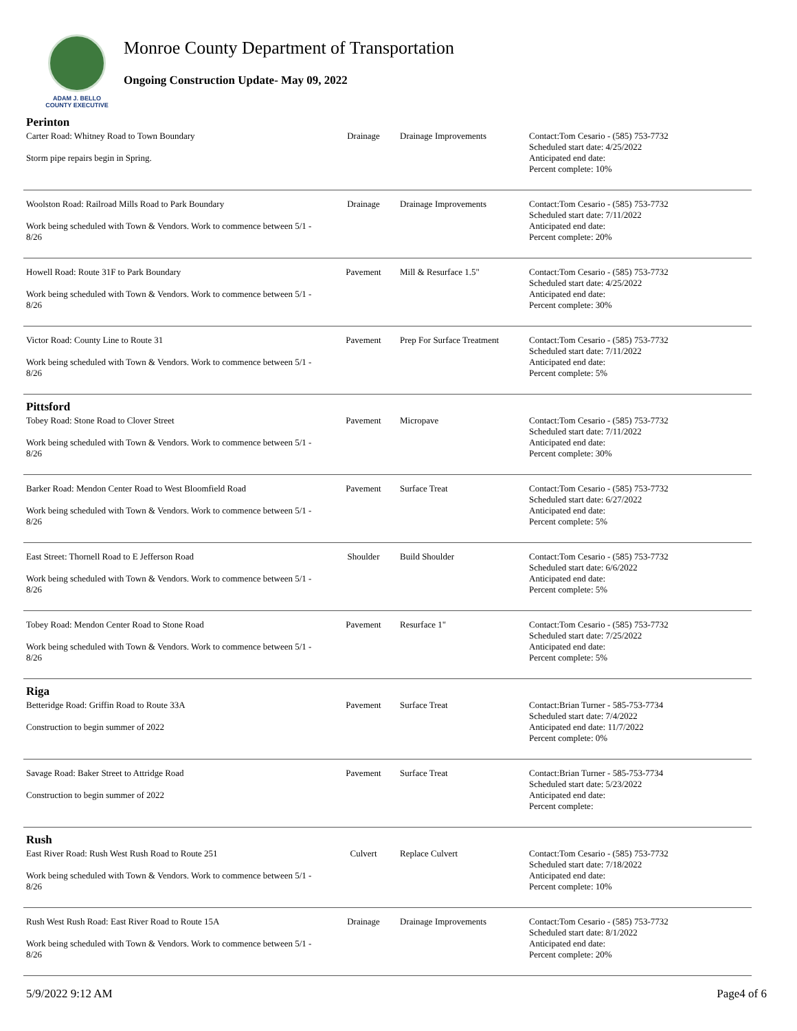ADAM J. BELLO
COUNTY EXECUTIVE
Monroe County Department of Transportation
Ongoing Construction Update- May 09, 2022
| Perinton | | | |
| Carter Road: Whitney Road to Town Boundary Storm pipe repairs begin in Spring. | Drainage | Drainage Improvements | Contact:Tom Cesario - (585) 753-7732 Scheduled start date: 4/25/2022 Anticipated end date: Percent complete: 10% |
| Woolston Road: Railroad Mills Road to Park Boundary Work being scheduled with Town & Vendors. Work to commence between 5/1 - 8/26 | Drainage | Drainage Improvements | Contact:Tom Cesario - (585) 753-7732 Scheduled start date: 7/11/2022 Anticipated end date: Percent complete: 20% |
| Howell Road: Route 31F to Park Boundary Work being scheduled with Town & Vendors. Work to commence between 5/1 - 8/26 | Pavement | Mill & Resurface 1.5" | Contact:Tom Cesario - (585) 753-7732 Scheduled start date: 4/25/2022 Anticipated end date: Percent complete: 30% |
| Victor Road: County Line to Route 31 Work being scheduled with Town & Vendors. Work to commence between 5/1 - 8/26 | Pavement | Prep For Surface Treatment | Contact:Tom Cesario - (585) 753-7732 Scheduled start date: 7/11/2022 Anticipated end date: Percent complete: 5% |
| Pittsford | | | |
| Tobey Road: Stone Road to Clover Street Work being scheduled with Town & Vendors. Work to commence between 5/1 - 8/26 | Pavement | Micropave | Contact:Tom Cesario - (585) 753-7732 Scheduled start date: 7/11/2022 Anticipated end date: Percent complete: 30% |
| Barker Road: Mendon Center Road to West Bloomfield Road Work being scheduled with Town & Vendors. Work to commence between 5/1 - 8/26 | Pavement | Surface Treat | Contact:Tom Cesario - (585) 753-7732 Scheduled start date: 6/27/2022 Anticipated end date: Percent complete: 5% |
| East Street: Thornell Road to E Jefferson Road Work being scheduled with Town & Vendors. Work to commence between 5/1 - 8/26 | Shoulder | Build Shoulder | Contact:Tom Cesario - (585) 753-7732 Scheduled start date: 6/6/2022 Anticipated end date: Percent complete: 5% |
| Tobey Road: Mendon Center Road to Stone Road Work being scheduled with Town & Vendors. Work to commence between 5/1 - 8/26 | Pavement | Resurface 1" | Contact:Tom Cesario - (585) 753-7732 Scheduled start date: 7/25/2022 Anticipated end date: Percent complete: 5% |
| Riga | | | |
| Betteridge Road: Griffin Road to Route 33A Construction to begin summer of 2022 | Pavement | Surface Treat | Contact:Brian Turner - 585-753-7734 Scheduled start date: 7/4/2022 Anticipated end date: 11/7/2022 Percent complete: 0% |
| Savage Road: Baker Street to Attridge Road Construction to begin summer of 2022 | Pavement | Surface Treat | Contact:Brian Turner - 585-753-7734 Scheduled start date: 5/23/2022 Anticipated end date: Percent complete: |
| Rush | | | |
| East River Road: Rush West Rush Road to Route 251 Work being scheduled with Town & Vendors. Work to commence between 5/1 - 8/26 | Culvert | Replace Culvert | Contact:Tom Cesario - (585) 753-7732 Scheduled start date: 7/18/2022 Anticipated end date: Percent complete: 10% |
| Rush West Rush Road: East River Road to Route 15A Work being scheduled with Town & Vendors. Work to commence between 5/1 - 8/26 | Drainage | Drainage Improvements | Contact:Tom Cesario - (585) 753-7732 Scheduled start date: 8/1/2022 Anticipated end date: Percent complete: 20% |
5/9/2022 9:12 AM Page4 of 6